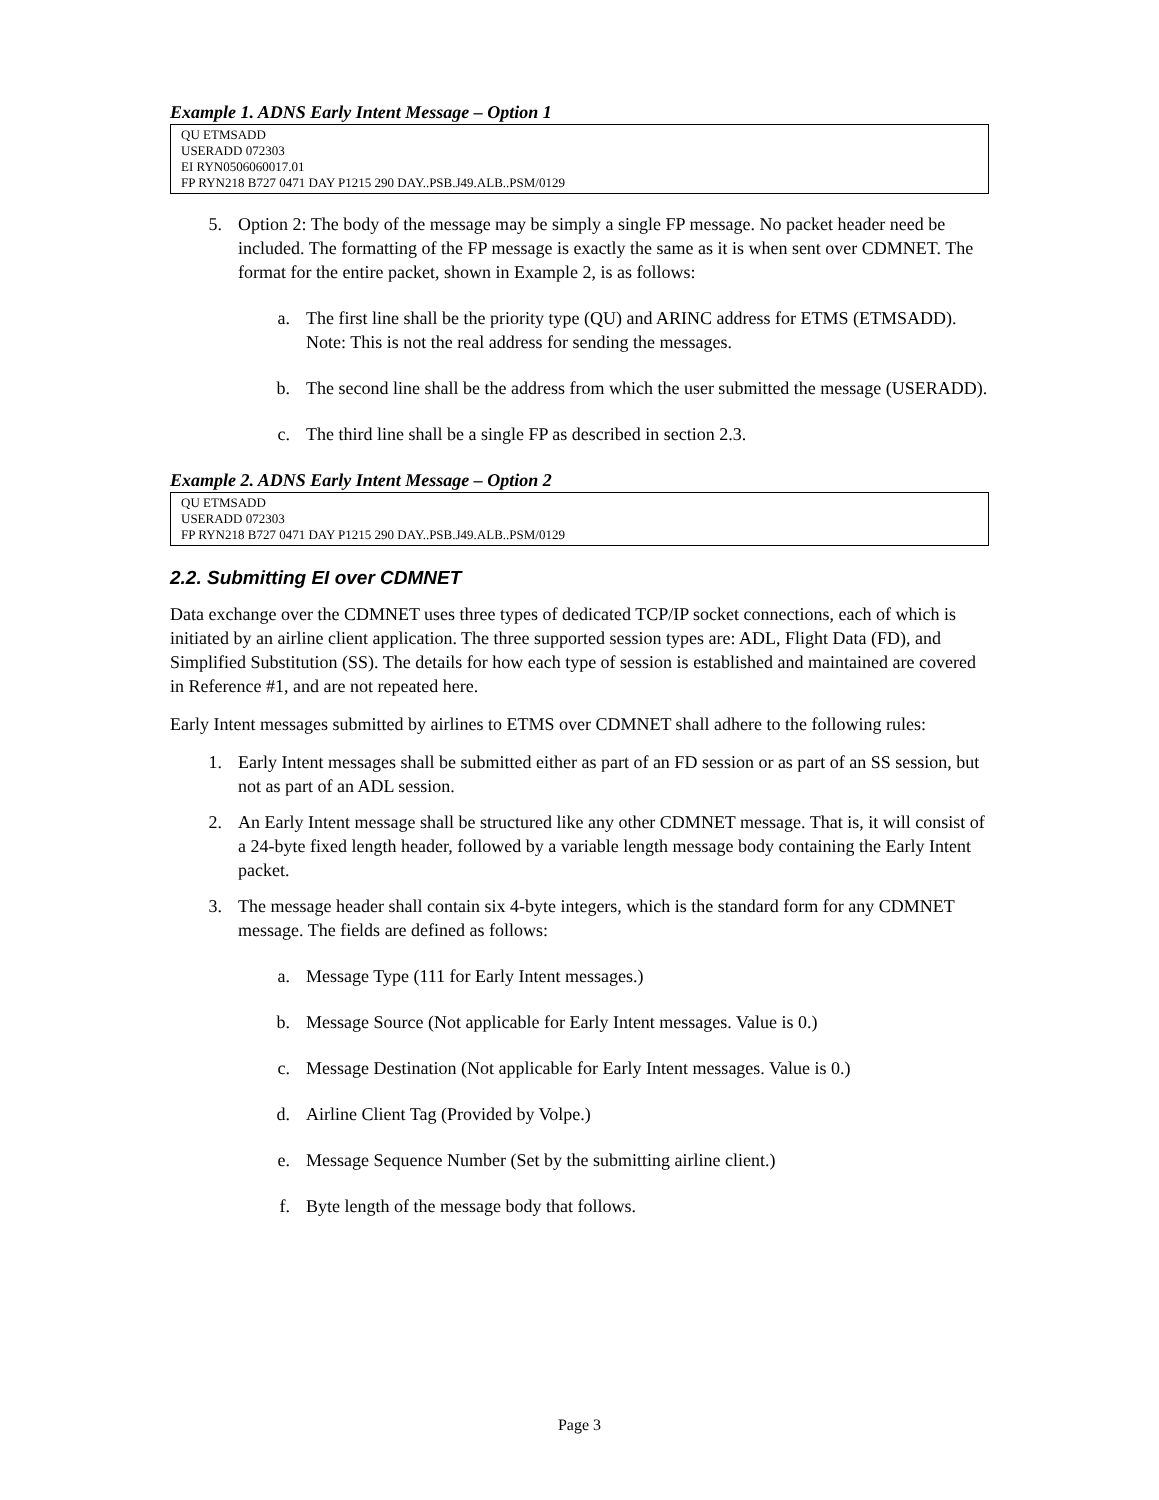Example 1. ADNS Early Intent Message – Option 1
QU ETMSADD
USERADD 072303
EI RYN0506060017.01
FP RYN218 B727 0471 DAY P1215 290 DAY..PSB.J49.ALB..PSM/0129
5. Option 2: The body of the message may be simply a single FP message. No packet header need be included. The formatting of the FP message is exactly the same as it is when sent over CDMNET. The format for the entire packet, shown in Example 2, is as follows:
a. The first line shall be the priority type (QU) and ARINC address for ETMS (ETMSADD). Note: This is not the real address for sending the messages.
b. The second line shall be the address from which the user submitted the message (USERADD).
c. The third line shall be a single FP as described in section 2.3.
Example 2. ADNS Early Intent Message – Option 2
QU ETMSADD
USERADD 072303
FP RYN218 B727 0471 DAY P1215 290 DAY..PSB.J49.ALB..PSM/0129
2.2. Submitting EI over CDMNET
Data exchange over the CDMNET uses three types of dedicated TCP/IP socket connections, each of which is initiated by an airline client application. The three supported session types are: ADL, Flight Data (FD), and Simplified Substitution (SS). The details for how each type of session is established and maintained are covered in Reference #1, and are not repeated here.
Early Intent messages submitted by airlines to ETMS over CDMNET shall adhere to the following rules:
1. Early Intent messages shall be submitted either as part of an FD session or as part of an SS session, but not as part of an ADL session.
2. An Early Intent message shall be structured like any other CDMNET message. That is, it will consist of a 24-byte fixed length header, followed by a variable length message body containing the Early Intent packet.
3. The message header shall contain six 4-byte integers, which is the standard form for any CDMNET message. The fields are defined as follows:
a. Message Type (111 for Early Intent messages.)
b. Message Source (Not applicable for Early Intent messages. Value is 0.)
c. Message Destination (Not applicable for Early Intent messages. Value is 0.)
d. Airline Client Tag (Provided by Volpe.)
e. Message Sequence Number (Set by the submitting airline client.)
f. Byte length of the message body that follows.
Page 3